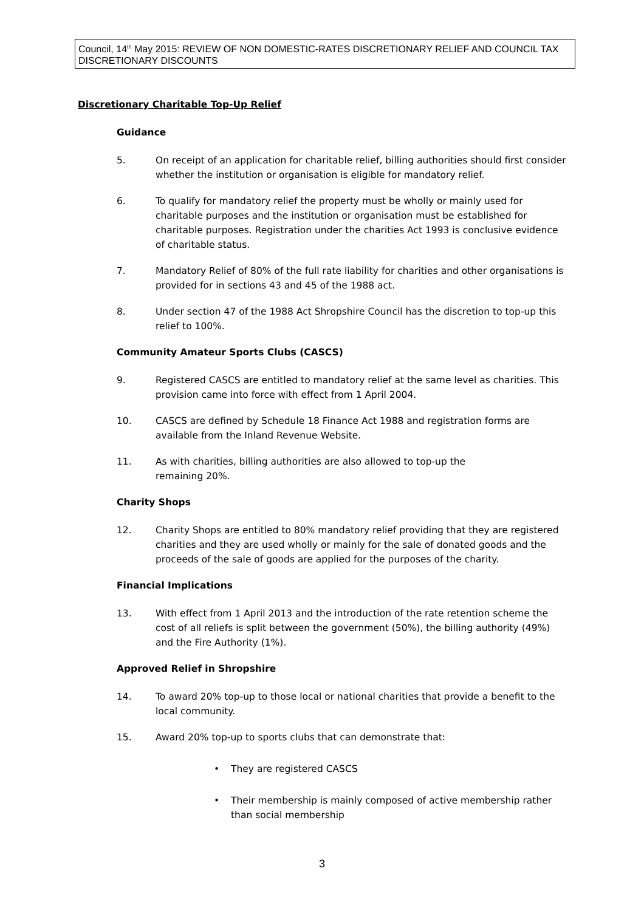Council, 14<sup>th</sup> May 2015: REVIEW OF NON DOMESTIC-RATES DISCRETIONARY RELIEF AND COUNCIL TAX DISCRETIONARY DISCOUNTS
Discretionary Charitable Top-Up Relief
Guidance
5. On receipt of an application for charitable relief, billing authorities should first consider whether the institution or organisation is eligible for mandatory relief.
6. To qualify for mandatory relief the property must be wholly or mainly used for charitable purposes and the institution or organisation must be established for charitable purposes. Registration under the charities Act 1993 is conclusive evidence of charitable status.
7. Mandatory Relief of 80% of the full rate liability for charities and other organisations is provided for in sections 43 and 45 of the 1988 act.
8. Under section 47 of the 1988 Act Shropshire Council has the discretion to top-up this relief to 100%.
Community Amateur Sports Clubs (CASCS)
9. Registered CASCS are entitled to mandatory relief at the same level as charities. This provision came into force with effect from 1 April 2004.
10. CASCS are defined by Schedule 18 Finance Act 1988 and registration forms are available from the Inland Revenue Website.
11. As with charities, billing authorities are also allowed to top-up the
remaining 20%.
Charity Shops
12. Charity Shops are entitled to 80% mandatory relief providing that they are registered charities and they are used wholly or mainly for the sale of donated goods and the proceeds of the sale of goods are applied for the purposes of the charity.
Financial Implications
13. With effect from 1 April 2013 and the introduction of the rate retention scheme the cost of all reliefs is split between the government (50%), the billing authority (49%) and the Fire Authority (1%).
Approved Relief in Shropshire
14. To award 20% top-up to those local or national charities that provide a benefit to the local community.
15. Award 20% top-up to sports clubs that can demonstrate that:
• They are registered CASCS
• Their membership is mainly composed of active membership rather than social membership
3